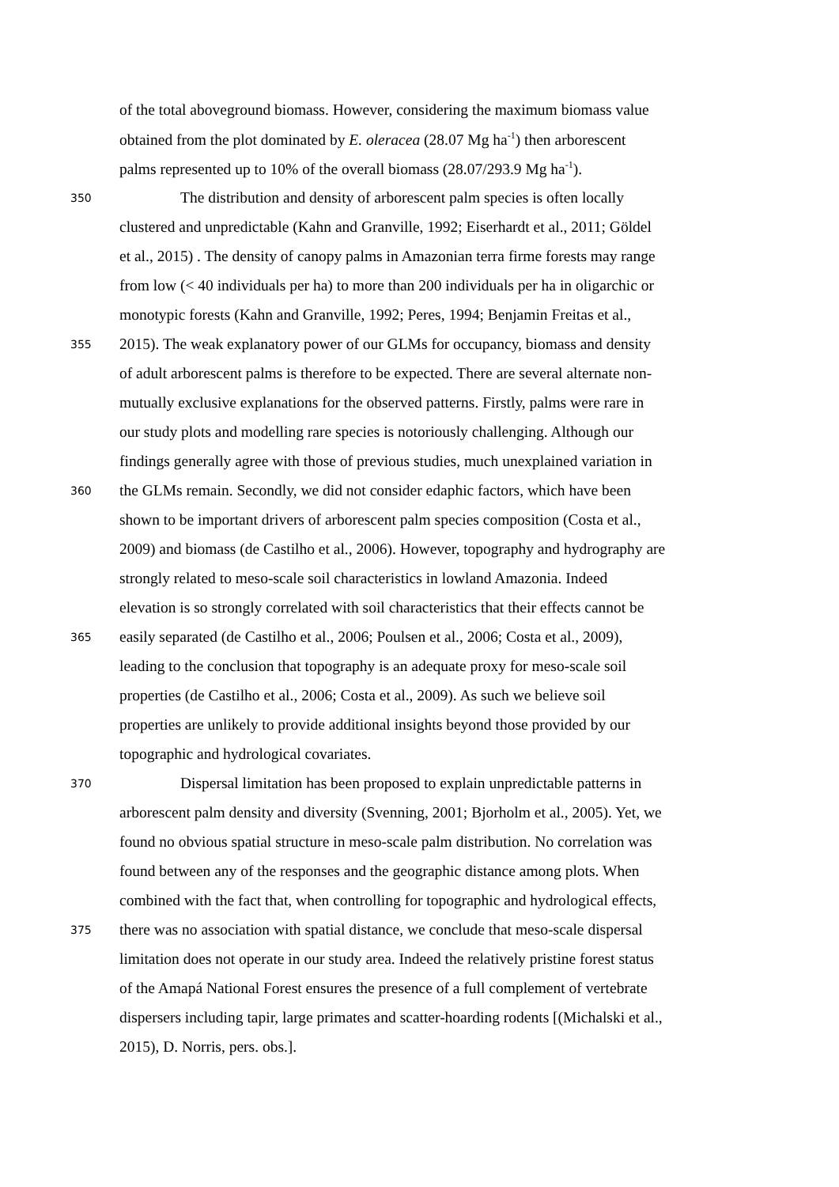of the total aboveground biomass. However, considering the maximum biomass value
obtained from the plot dominated by E. oleracea (28.07 Mg ha<sup>-1</sup>) then arborescent
palms represented up to 10% of the overall biomass (28.07/293.9 Mg ha<sup>-1</sup>).
350 The distribution and density of arborescent palm species is often locally
clustered and unpredictable (Kahn and Granville, 1992; Eiserhardt et al., 2011; Göldel
et al., 2015) . The density of canopy palms in Amazonian terra firme forests may range
from low (< 40 individuals per ha) to more than 200 individuals per ha in oligarchic or
monotypic forests (Kahn and Granville, 1992; Peres, 1994; Benjamin Freitas et al.,
355 2015). The weak explanatory power of our GLMs for occupancy, biomass and density
of adult arborescent palms is therefore to be expected. There are several alternate non-
mutually exclusive explanations for the observed patterns. Firstly, palms were rare in
our study plots and modelling rare species is notoriously challenging. Although our
findings generally agree with those of previous studies, much unexplained variation in
360 the GLMs remain. Secondly, we did not consider edaphic factors, which have been
shown to be important drivers of arborescent palm species composition (Costa et al.,
2009) and biomass (de Castilho et al., 2006). However, topography and hydrography are
strongly related to meso-scale soil characteristics in lowland Amazonia. Indeed
elevation is so strongly correlated with soil characteristics that their effects cannot be
365 easily separated (de Castilho et al., 2006; Poulsen et al., 2006; Costa et al., 2009),
leading to the conclusion that topography is an adequate proxy for meso-scale soil
properties (de Castilho et al., 2006; Costa et al., 2009). As such we believe soil
properties are unlikely to provide additional insights beyond those provided by our
topographic and hydrological covariates.
370 Dispersal limitation has been proposed to explain unpredictable patterns in
arborescent palm density and diversity (Svenning, 2001; Bjorholm et al., 2005). Yet, we
found no obvious spatial structure in meso-scale palm distribution. No correlation was
found between any of the responses and the geographic distance among plots. When
combined with the fact that, when controlling for topographic and hydrological effects,
375 there was no association with spatial distance, we conclude that meso-scale dispersal
limitation does not operate in our study area. Indeed the relatively pristine forest status
of the Amapá National Forest ensures the presence of a full complement of vertebrate
dispersers including tapir, large primates and scatter-hoarding rodents [(Michalski et al.,
2015), D. Norris, pers. obs.].